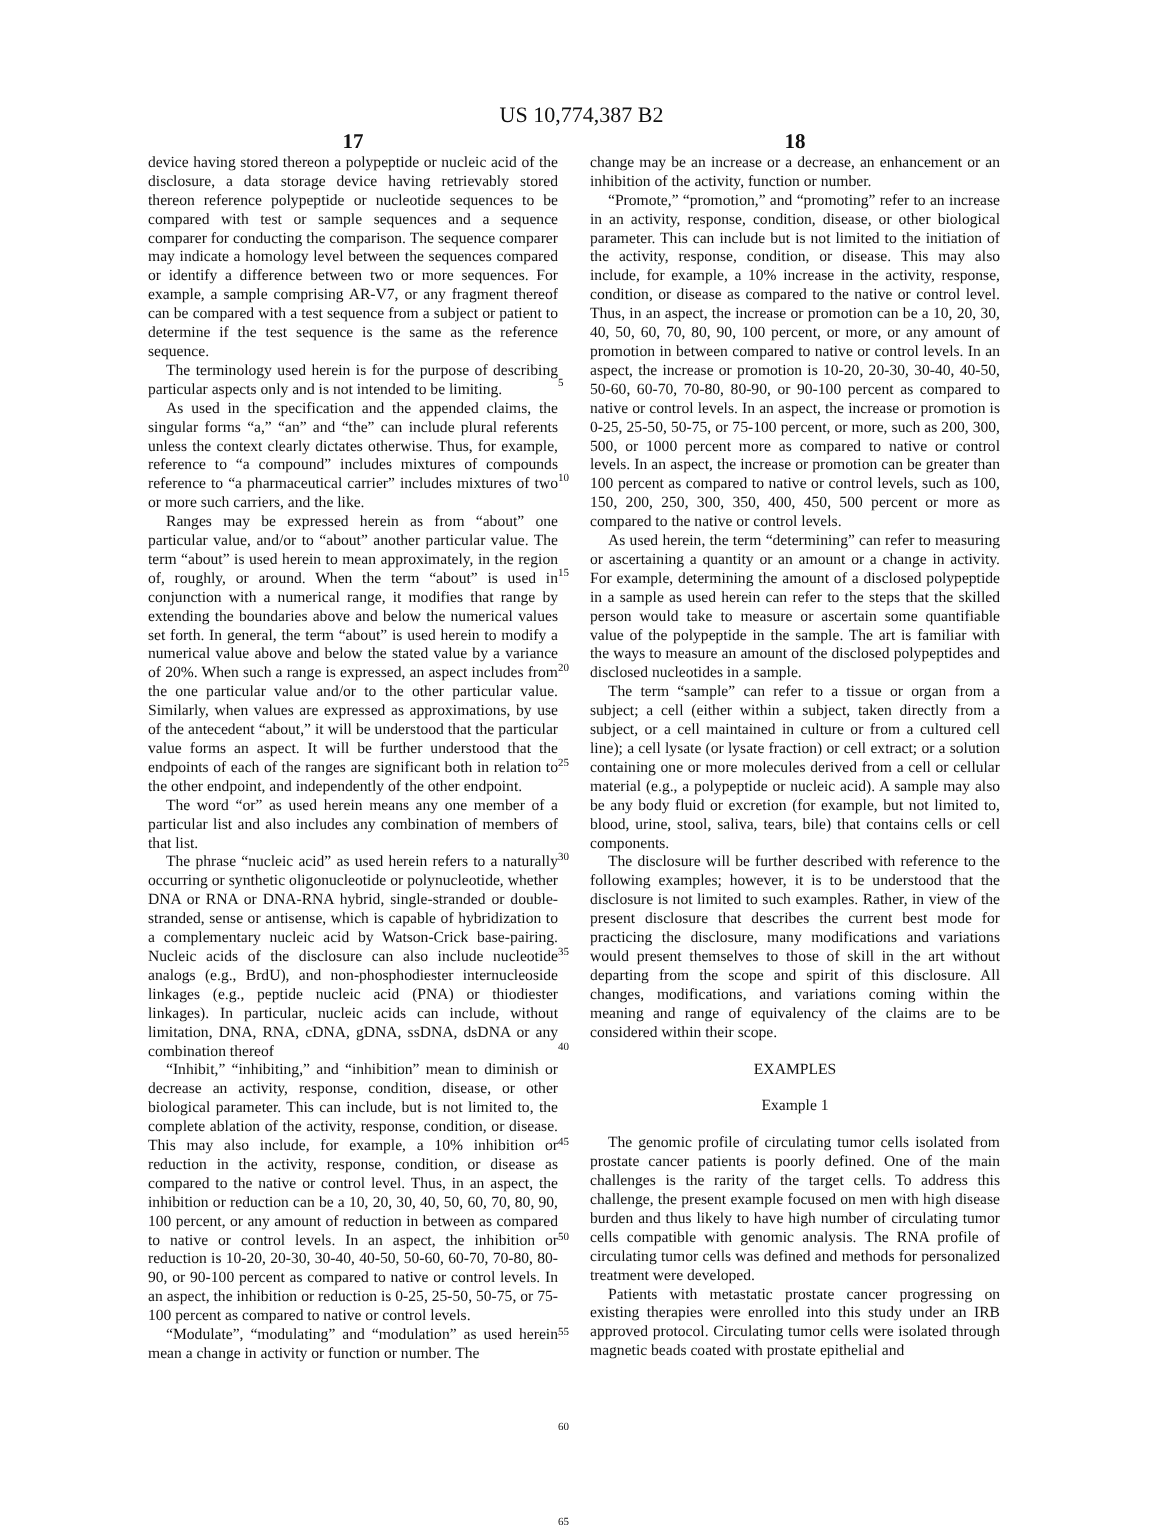US 10,774,387 B2
17
device having stored thereon a polypeptide or nucleic acid of the disclosure, a data storage device having retrievably stored thereon reference polypeptide or nucleotide sequences to be compared with test or sample sequences and a sequence comparer for conducting the comparison. The sequence comparer may indicate a homology level between the sequences compared or identify a difference between two or more sequences. For example, a sample comprising AR-V7, or any fragment thereof can be compared with a test sequence from a subject or patient to determine if the test sequence is the same as the reference sequence.
The terminology used herein is for the purpose of describing particular aspects only and is not intended to be limiting.
As used in the specification and the appended claims, the singular forms “a,” “an” and “the” can include plural referents unless the context clearly dictates otherwise. Thus, for example, reference to “a compound” includes mixtures of compounds reference to “a pharmaceutical carrier” includes mixtures of two or more such carriers, and the like.
Ranges may be expressed herein as from “about” one particular value, and/or to “about” another particular value. The term “about” is used herein to mean approximately, in the region of, roughly, or around. When the term “about” is used in conjunction with a numerical range, it modifies that range by extending the boundaries above and below the numerical values set forth. In general, the term “about” is used herein to modify a numerical value above and below the stated value by a variance of 20%. When such a range is expressed, an aspect includes from the one particular value and/or to the other particular value. Similarly, when values are expressed as approximations, by use of the antecedent “about,” it will be understood that the particular value forms an aspect. It will be further understood that the endpoints of each of the ranges are significant both in relation to the other endpoint, and independently of the other endpoint.
The word “or” as used herein means any one member of a particular list and also includes any combination of members of that list.
The phrase “nucleic acid” as used herein refers to a naturally occurring or synthetic oligonucleotide or polynucleotide, whether DNA or RNA or DNA-RNA hybrid, single-stranded or double-stranded, sense or antisense, which is capable of hybridization to a complementary nucleic acid by Watson-Crick base-pairing. Nucleic acids of the disclosure can also include nucleotide analogs (e.g., BrdU), and non-phosphodiester internucleoside linkages (e.g., peptide nucleic acid (PNA) or thiodiester linkages). In particular, nucleic acids can include, without limitation, DNA, RNA, cDNA, gDNA, ssDNA, dsDNA or any combination thereof
“Inhibit,” “inhibiting,” and “inhibition” mean to diminish or decrease an activity, response, condition, disease, or other biological parameter. This can include, but is not limited to, the complete ablation of the activity, response, condition, or disease. This may also include, for example, a 10% inhibition or reduction in the activity, response, condition, or disease as compared to the native or control level. Thus, in an aspect, the inhibition or reduction can be a 10, 20, 30, 40, 50, 60, 70, 80, 90, 100 percent, or any amount of reduction in between as compared to native or control levels. In an aspect, the inhibition or reduction is 10-20, 20-30, 30-40, 40-50, 50-60, 60-70, 70-80, 80-90, or 90-100 percent as compared to native or control levels. In an aspect, the inhibition or reduction is 0-25, 25-50, 50-75, or 75-100 percent as compared to native or control levels.
“Modulate”, “modulating” and “modulation” as used herein mean a change in activity or function or number. The
5
10
15
20
25
30
35
40
45
50
55
60
65
18
change may be an increase or a decrease, an enhancement or an inhibition of the activity, function or number.
“Promote,” “promotion,” and “promoting” refer to an increase in an activity, response, condition, disease, or other biological parameter. This can include but is not limited to the initiation of the activity, response, condition, or disease. This may also include, for example, a 10% increase in the activity, response, condition, or disease as compared to the native or control level. Thus, in an aspect, the increase or promotion can be a 10, 20, 30, 40, 50, 60, 70, 80, 90, 100 percent, or more, or any amount of promotion in between compared to native or control levels. In an aspect, the increase or promotion is 10-20, 20-30, 30-40, 40-50, 50-60, 60-70, 70-80, 80-90, or 90-100 percent as compared to native or control levels. In an aspect, the increase or promotion is 0-25, 25-50, 50-75, or 75-100 percent, or more, such as 200, 300, 500, or 1000 percent more as compared to native or control levels. In an aspect, the increase or promotion can be greater than 100 percent as compared to native or control levels, such as 100, 150, 200, 250, 300, 350, 400, 450, 500 percent or more as compared to the native or control levels.
As used herein, the term “determining” can refer to measuring or ascertaining a quantity or an amount or a change in activity. For example, determining the amount of a disclosed polypeptide in a sample as used herein can refer to the steps that the skilled person would take to measure or ascertain some quantifiable value of the polypeptide in the sample. The art is familiar with the ways to measure an amount of the disclosed polypeptides and disclosed nucleotides in a sample.
The term “sample” can refer to a tissue or organ from a subject; a cell (either within a subject, taken directly from a subject, or a cell maintained in culture or from a cultured cell line); a cell lysate (or lysate fraction) or cell extract; or a solution containing one or more molecules derived from a cell or cellular material (e.g., a polypeptide or nucleic acid). A sample may also be any body fluid or excretion (for example, but not limited to, blood, urine, stool, saliva, tears, bile) that contains cells or cell components.
The disclosure will be further described with reference to the following examples; however, it is to be understood that the disclosure is not limited to such examples. Rather, in view of the present disclosure that describes the current best mode for practicing the disclosure, many modifications and variations would present themselves to those of skill in the art without departing from the scope and spirit of this disclosure. All changes, modifications, and variations coming within the meaning and range of equivalency of the claims are to be considered within their scope.
EXAMPLES
Example 1
The genomic profile of circulating tumor cells isolated from prostate cancer patients is poorly defined. One of the main challenges is the rarity of the target cells. To address this challenge, the present example focused on men with high disease burden and thus likely to have high number of circulating tumor cells compatible with genomic analysis. The RNA profile of circulating tumor cells was defined and methods for personalized treatment were developed.
Patients with metastatic prostate cancer progressing on existing therapies were enrolled into this study under an IRB approved protocol. Circulating tumor cells were isolated through magnetic beads coated with prostate epithelial and